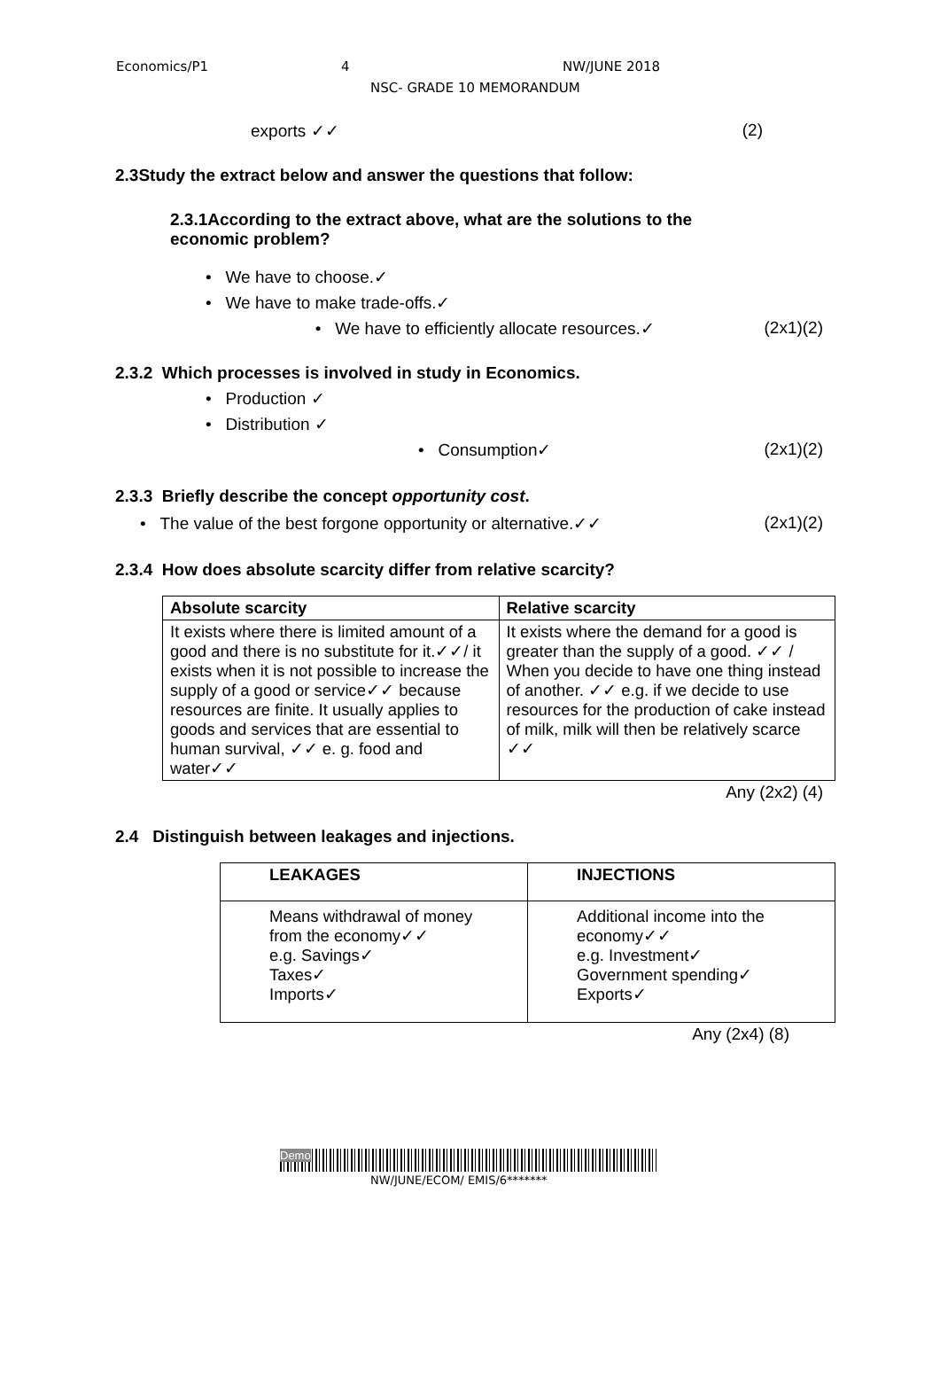Economics/P1 4 NW/JUNE 2018
NSC- GRADE 10 MEMORANDUM
exports ✓✓ (2)
2.3Study the extract below and answer the questions that follow:
2.3.1According to the extract above, what are the solutions to the economic problem?
• We have to choose.✓
• We have to make trade-offs.✓
• We have to efficiently allocate resources.✓ (2x1)(2)
2.3.2 Which processes is involved in study in Economics.
• Production ✓
• Distribution ✓
• Consumption✓ (2x1)(2)
2.3.3 Briefly describe the concept opportunity cost.
• The value of the best forgone opportunity or alternative.✓✓ (2x1)(2)
2.3.4 How does absolute scarcity differ from relative scarcity?
| Absolute scarcity | Relative scarcity |
| --- | --- |
| It exists where there is limited amount of a good and there is no substitute for it.✓✓/ it exists when it is not possible to increase the supply of a good or service✓✓ because resources are finite. It usually applies to goods and services that are essential to human survival, ✓✓ e. g. food and water✓✓ | It exists where the demand for a good is greater than the supply of a good. ✓✓ / When you decide to have one thing instead of another. ✓✓ e.g. if we decide to use resources for the production of cake instead of milk, milk will then be relatively scarce ✓✓ |
Any (2x2) (4)
2.4 Distinguish between leakages and injections.
| LEAKAGES | INJECTIONS |
| --- | --- |
| Means withdrawal of money from the economy✓✓ e.g. Savings✓ Taxes✓ Imports✓ | Additional income into the economy✓✓ e.g. Investment✓ Government spending✓ Exports✓ |
Any (2x4) (8)
Demo
NW/JUNE/ECOM/ EMIS/6*******